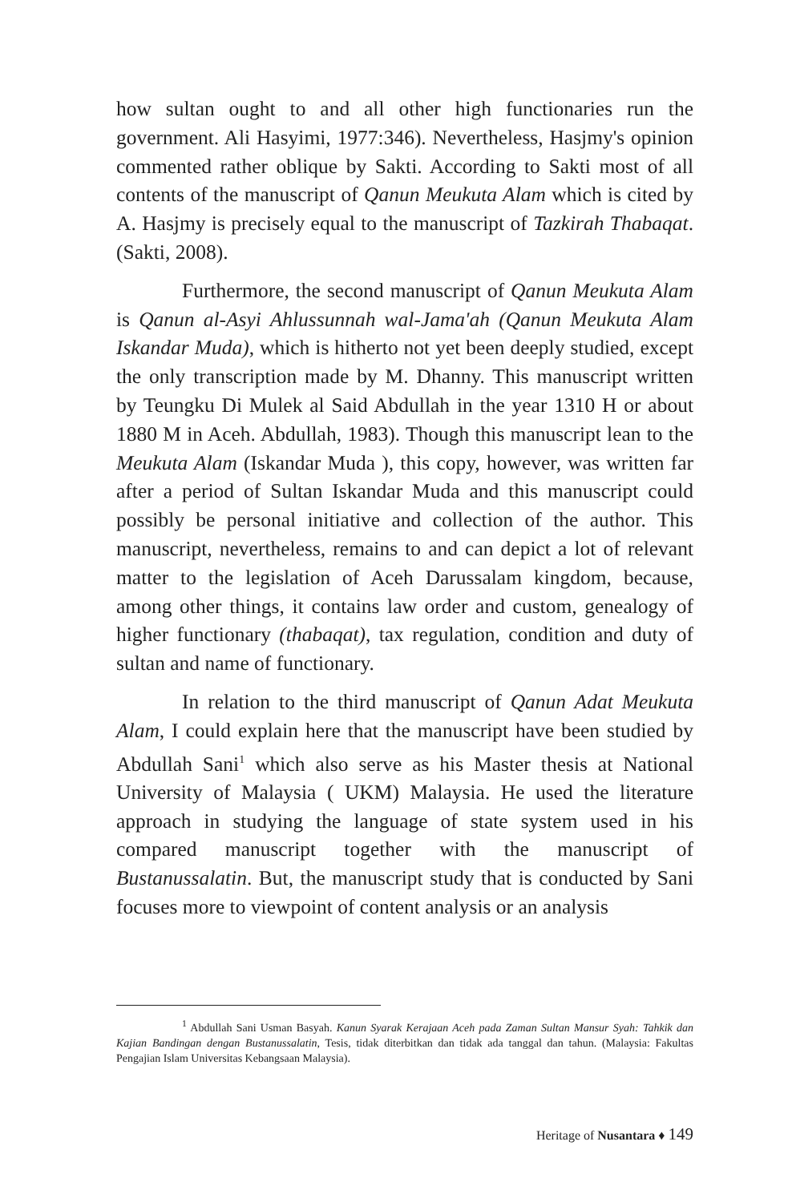how sultan ought to and all other high functionaries run the government. Ali Hasyimi, 1977:346). Nevertheless, Hasjmy's opinion commented rather oblique by Sakti. According to Sakti most of all contents of the manuscript of Qanun Meukuta Alam which is cited by A. Hasjmy is precisely equal to the manuscript of Tazkirah Thabaqat. (Sakti, 2008).
Furthermore, the second manuscript of Qanun Meukuta Alam is Qanun al-Asyi Ahlussunnah wal-Jama'ah (Qanun Meukuta Alam Iskandar Muda), which is hitherto not yet been deeply studied, except the only transcription made by M. Dhanny. This manuscript written by Teungku Di Mulek al Said Abdullah in the year 1310 H or about 1880 M in Aceh. Abdullah, 1983). Though this manuscript lean to the Meukuta Alam (Iskandar Muda ), this copy, however, was written far after a period of Sultan Iskandar Muda and this manuscript could possibly be personal initiative and collection of the author. This manuscript, nevertheless, remains to and can depict a lot of relevant matter to the legislation of Aceh Darussalam kingdom, because, among other things, it contains law order and custom, genealogy of higher functionary (thabaqat), tax regulation, condition and duty of sultan and name of functionary.
In relation to the third manuscript of Qanun Adat Meukuta Alam, I could explain here that the manuscript have been studied by Abdullah Sani<sup>1</sup> which also serve as his Master thesis at National University of Malaysia ( UKM) Malaysia. He used the literature approach in studying the language of state system used in his compared manuscript together with the manuscript of Bustanussalatin. But, the manuscript study that is conducted by Sani focuses more to viewpoint of content analysis or an analysis
<sup>1</sup> Abdullah Sani Usman Basyah. Kanun Syarak Kerajaan Aceh pada Zaman Sultan Mansur Syah: Tahkik dan Kajian Bandingan dengan Bustanussalatin, Tesis, tidak diterbitkan dan tidak ada tanggal dan tahun. (Malaysia: Fakultas Pengajian Islam Universitas Kebangsaan Malaysia).
Heritage of Nusantara ♦ 149